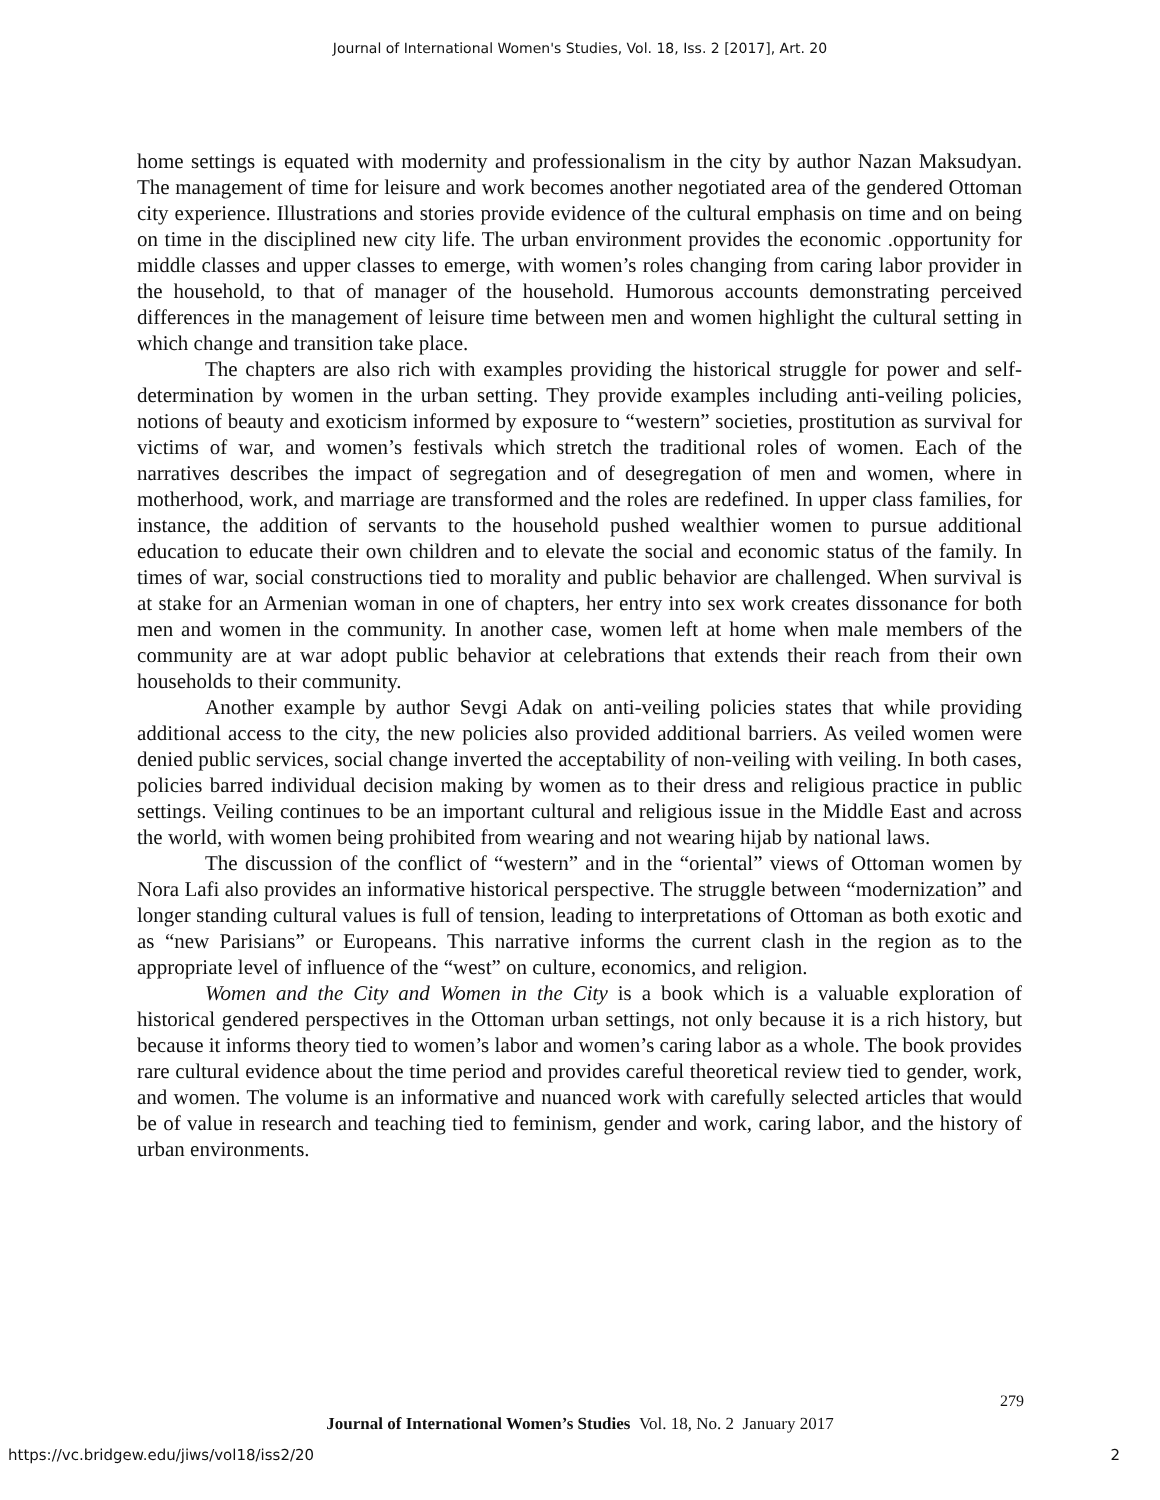Journal of International Women's Studies, Vol. 18, Iss. 2 [2017], Art. 20
home settings is equated with modernity and professionalism in the city by author Nazan Maksudyan. The management of time for leisure and work becomes another negotiated area of the gendered Ottoman city experience. Illustrations and stories provide evidence of the cultural emphasis on time and on being on time in the disciplined new city life. The urban environment provides the economic .opportunity for middle classes and upper classes to emerge, with women’s roles changing from caring labor provider in the household, to that of manager of the household. Humorous accounts demonstrating perceived differences in the management of leisure time between men and women highlight the cultural setting in which change and transition take place.
The chapters are also rich with examples providing the historical struggle for power and self-determination by women in the urban setting. They provide examples including anti-veiling policies, notions of beauty and exoticism informed by exposure to “western” societies, prostitution as survival for victims of war, and women’s festivals which stretch the traditional roles of women. Each of the narratives describes the impact of segregation and of desegregation of men and women, where in motherhood, work, and marriage are transformed and the roles are redefined. In upper class families, for instance, the addition of servants to the household pushed wealthier women to pursue additional education to educate their own children and to elevate the social and economic status of the family. In times of war, social constructions tied to morality and public behavior are challenged. When survival is at stake for an Armenian woman in one of chapters, her entry into sex work creates dissonance for both men and women in the community. In another case, women left at home when male members of the community are at war adopt public behavior at celebrations that extends their reach from their own households to their community.
Another example by author Sevgi Adak on anti-veiling policies states that while providing additional access to the city, the new policies also provided additional barriers. As veiled women were denied public services, social change inverted the acceptability of non-veiling with veiling. In both cases, policies barred individual decision making by women as to their dress and religious practice in public settings. Veiling continues to be an important cultural and religious issue in the Middle East and across the world, with women being prohibited from wearing and not wearing hijab by national laws.
The discussion of the conflict of “western” and in the “oriental” views of Ottoman women by Nora Lafi also provides an informative historical perspective. The struggle between “modernization” and longer standing cultural values is full of tension, leading to interpretations of Ottoman as both exotic and as “new Parisians” or Europeans. This narrative informs the current clash in the region as to the appropriate level of influence of the “west” on culture, economics, and religion.
Women and the City and Women in the City is a book which is a valuable exploration of historical gendered perspectives in the Ottoman urban settings, not only because it is a rich history, but because it informs theory tied to women’s labor and women’s caring labor as a whole. The book provides rare cultural evidence about the time period and provides careful theoretical review tied to gender, work, and women. The volume is an informative and nuanced work with carefully selected articles that would be of value in research and teaching tied to feminism, gender and work, caring labor, and the history of urban environments.
279
Journal of International Women’s Studies Vol. 18, No. 2 January 2017
https://vc.bridgew.edu/jiws/vol18/iss2/20
2